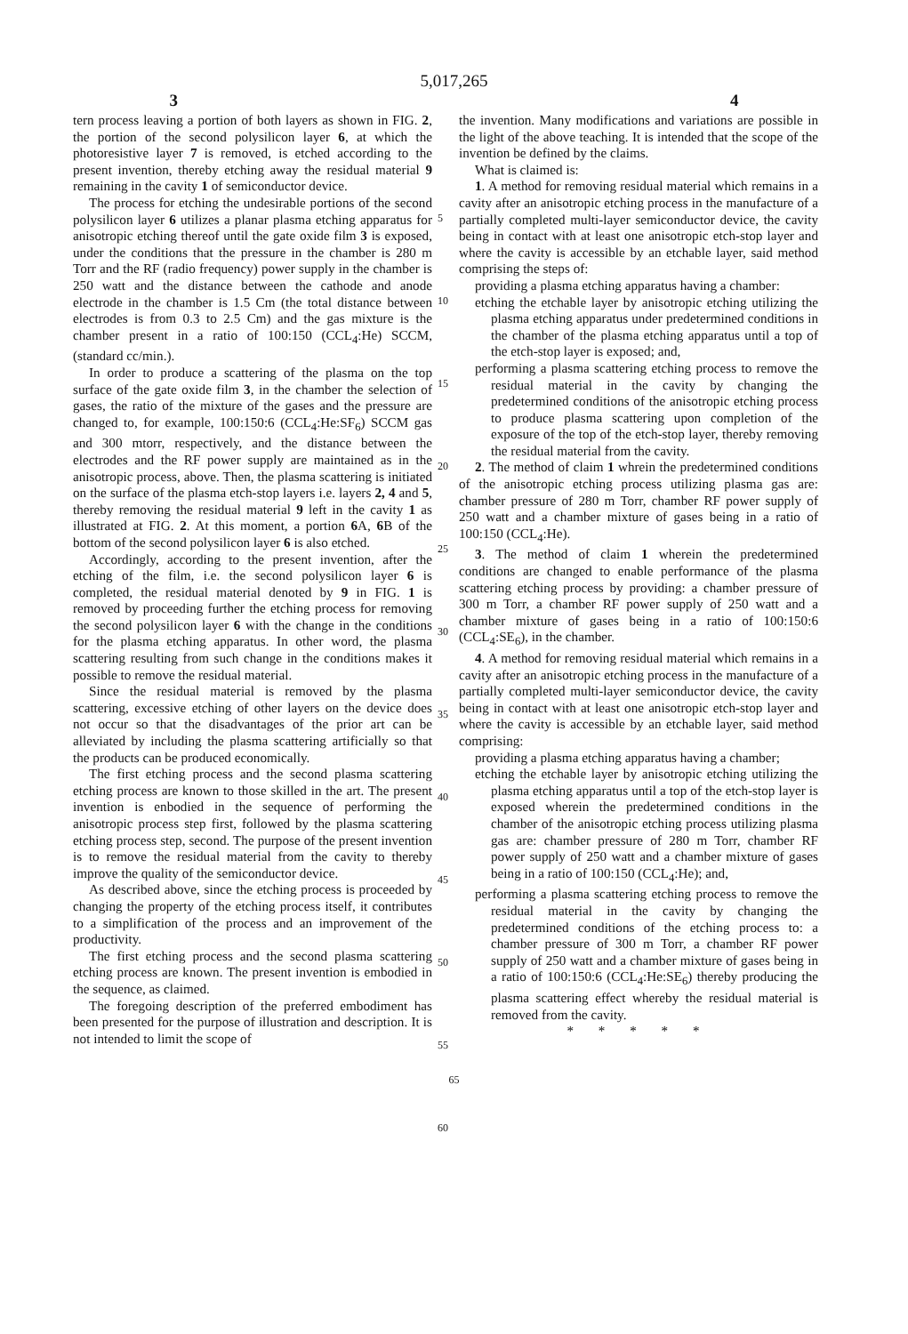5,017,265
3 4
tern process leaving a portion of both layers as shown in FIG. 2, the portion of the second polysilicon layer 6, at which the photoresistive layer 7 is removed, is etched according to the present invention, thereby etching away the residual material 9 remaining in the cavity 1 of semiconductor device.
The process for etching the undesirable portions of the second polysilicon layer 6 utilizes a planar plasma etching apparatus for anisotropic etching thereof until the gate oxide film 3 is exposed, under the conditions that the pressure in the chamber is 280 m Torr and the RF (radio frequency) power supply in the chamber is 250 watt and the distance between the cathode and anode electrode in the chamber is 1.5 Cm (the total distance between electrodes is from 0.3 to 2.5 Cm) and the gas mixture is the chamber present in a ratio of 100:150 (CCL<sub>4</sub>:He) SCCM, (standard cc/min.).
In order to produce a scattering of the plasma on the top surface of the gate oxide film 3, in the chamber the selection of gases, the ratio of the mixture of the gases and the pressure are changed to, for example, 100:150:6 (CCL<sub>4</sub>:He:SF<sub>6</sub>) SCCM gas and 300 mtorr, respectively, and the distance between the electrodes and the RF power supply are maintained as in the anisotropic process, above. Then, the plasma scattering is initiated on the surface of the plasma etch-stop layers i.e. layers 2, 4 and 5, thereby removing the residual material 9 left in the cavity 1 as illustrated at FIG. 2. At this moment, a portion 6 A, 6 B of the bottom of the second polysilicon layer 6 is also etched.
Accordingly, according to the present invention, after the etching of the film, i.e. the second polysilicon layer 6 is completed, the residual material denoted by 9 in FIG. 1 is removed by proceeding further the etching process for removing the second polysilicon layer 6 with the change in the conditions for the plasma etching apparatus. In other word, the plasma scattering resulting from such change in the conditions makes it possible to remove the residual material.
Since the residual material is removed by the plasma scattering, excessive etching of other layers on the device does not occur so that the disadvantages of the prior art can be alleviated by including the plasma scattering artificially so that the products can be produced economically.
The first etching process and the second plasma scattering etching process are known to those skilled in the art. The present invention is enbodied in the sequence of performing the anisotropic process step first, followed by the plasma scattering etching process step, second. The purpose of the present invention is to remove the residual material from the cavity to thereby improve the quality of the semiconductor device.
As described above, since the etching process is proceeded by changing the property of the etching process itself, it contributes to a simplification of the process and an improvement of the productivity.
The first etching process and the second plasma scattering etching process are known. The present invention is embodied in the sequence, as claimed.
The foregoing description of the preferred embodiment has been presented for the purpose of illustration and description. It is not intended to limit the scope of
5
10
15
20
25
30
35
40
45
50
55
60
the invention. Many modifications and variations are possible in the light of the above teaching. It is intended that the scope of the invention be defined by the claims.
What is claimed is:
1. A method for removing residual material which remains in a cavity after an anisotropic etching process in the manufacture of a partially completed multi-layer semiconductor device, the cavity being in contact with at least one anisotropic etch-stop layer and where the cavity is accessible by an etchable layer, said method comprising the steps of:
providing a plasma etching apparatus having a chamber:
etching the etchable layer by anisotropic etching utilizing the plasma etching apparatus under predetermined conditions in the chamber of the plasma etching apparatus until a top of the etch-stop layer is exposed; and,
performing a plasma scattering etching process to remove the residual material in the cavity by changing the predetermined conditions of the anisotropic etching process to produce plasma scattering upon completion of the exposure of the top of the etch-stop layer, thereby removing the residual material from the cavity.
2. The method of claim 1 whrein the predetermined conditions of the anisotropic etching process utilizing plasma gas are: chamber pressure of 280 m Torr, chamber RF power supply of 250 watt and a chamber mixture of gases being in a ratio of 100:150 (CCL<sub>4</sub>:He).
3. The method of claim 1 wherein the predetermined conditions are changed to enable performance of the plasma scattering etching process by providing: a chamber pressure of 300 m Torr, a chamber RF power supply of 250 watt and a chamber mixture of gases being in a ratio of 100:150:6 (CCL<sub>4</sub>:SE<sub>6</sub>), in the chamber.
4. A method for removing residual material which remains in a cavity after an anisotropic etching process in the manufacture of a partially completed multi-layer semiconductor device, the cavity being in contact with at least one anisotropic etch-stop layer and where the cavity is accessible by an etchable layer, said method comprising:
providing a plasma etching apparatus having a chamber;
etching the etchable layer by anisotropic etching utilizing the plasma etching apparatus until a top of the etch-stop layer is exposed wherein the predetermined conditions in the chamber of the anisotropic etching process utilizing plasma gas are: chamber pressure of 280 m Torr, chamber RF power supply of 250 watt and a chamber mixture of gases being in a ratio of 100:150 (CCL<sub>4</sub>:He); and,
performing a plasma scattering etching process to remove the residual material in the cavity by changing the predetermined conditions of the etching process to: a chamber pressure of 300 m Torr, a chamber RF power supply of 250 watt and a chamber mixture of gases being in a ratio of 100:150:6 (CCL<sub>4</sub>:He:SE<sub>6</sub>) thereby producing the plasma scattering effect whereby the residual material is removed from the cavity.
* * * * *
65